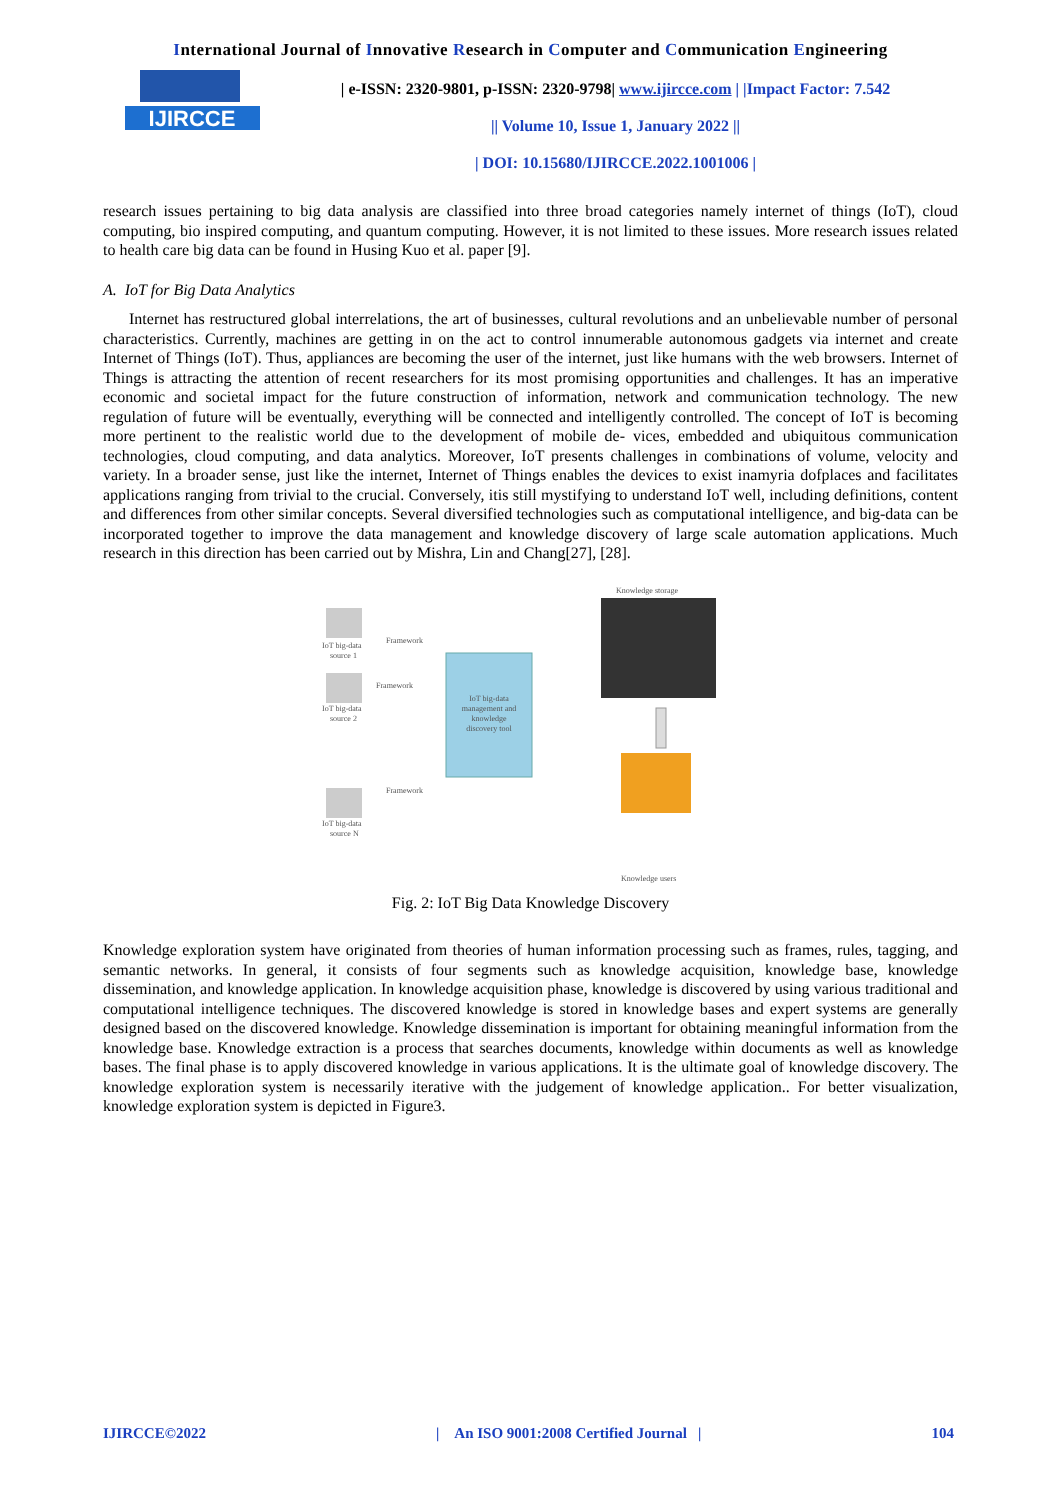International Journal of Innovative Research in Computer and Communication Engineering
IJIRCCE
| e-ISSN: 2320-9801, p-ISSN: 2320-9798| www.ijircce.com | |Impact Factor: 7.542
|| Volume 10, Issue 1, January 2022 ||
| DOI: 10.15680/IJIRCCE.2022.1001006 |
research issues pertaining to big data analysis are classified into three broad categories namely internet of things (IoT), cloud computing, bio inspired computing, and quantum computing. However, it is not limited to these issues. More research issues related to health care big data can be found in Husing Kuo et al. paper [9].
A. IoT for Big Data Analytics
Internet has restructured global interrelations, the art of businesses, cultural revolutions and an unbelievable number of personal characteristics. Currently, machines are getting in on the act to control innumerable autonomous gadgets via internet and create Internet of Things (IoT). Thus, appliances are becoming the user of the internet, just like humans with the web browsers. Internet of Things is attracting the attention of recent researchers for its most promising opportunities and challenges. It has an imperative economic and societal impact for the future construction of information, network and communication technology. The new regulation of future will be eventually, everything will be connected and intelligently controlled. The concept of IoT is becoming more pertinent to the realistic world due to the development of mobile de- vices, embedded and ubiquitous communication technologies, cloud computing, and data analytics. Moreover, IoT presents challenges in combinations of volume, velocity and variety. In a broader sense, just like the internet, Internet of Things enables the devices to exist inamyria dofplaces and facilitates applications ranging from trivial to the crucial. Conversely, itis still mystifying to understand IoT well, including definitions, content and differences from other similar concepts. Several diversified technologies such as computational intelligence, and big-data can be incorporated together to improve the data management and knowledge discovery of large scale automation applications. Much research in this direction has been carried out by Mishra, Lin and Chang[27], [28].
IoT big-data
management and
knowledge
discovery tool
IoT big-data
source 1
IoT big-data
source 2
IoT big-data
source N
Framework
Framework
Framework
Knowledge storage
Knowledge users
Fig. 2: IoT Big Data Knowledge Discovery
Knowledge exploration system have originated from theories of human information processing such as frames, rules, tagging, and semantic networks. In general, it consists of four segments such as knowledge acquisition, knowledge base, knowledge dissemination, and knowledge application. In knowledge acquisition phase, knowledge is discovered by using various traditional and computational intelligence techniques. The discovered knowledge is stored in knowledge bases and expert systems are generally designed based on the discovered knowledge. Knowledge dissemination is important for obtaining meaningful information from the knowledge base. Knowledge extraction is a process that searches documents, knowledge within documents as well as knowledge bases. The final phase is to apply discovered knowledge in various applications. It is the ultimate goal of knowledge discovery. The knowledge exploration system is necessarily iterative with the judgement of knowledge application.. For better visualization, knowledge exploration system is depicted in Figure3.
IJIRCCE©2022 | An ISO 9001:2008 Certified Journal | 104